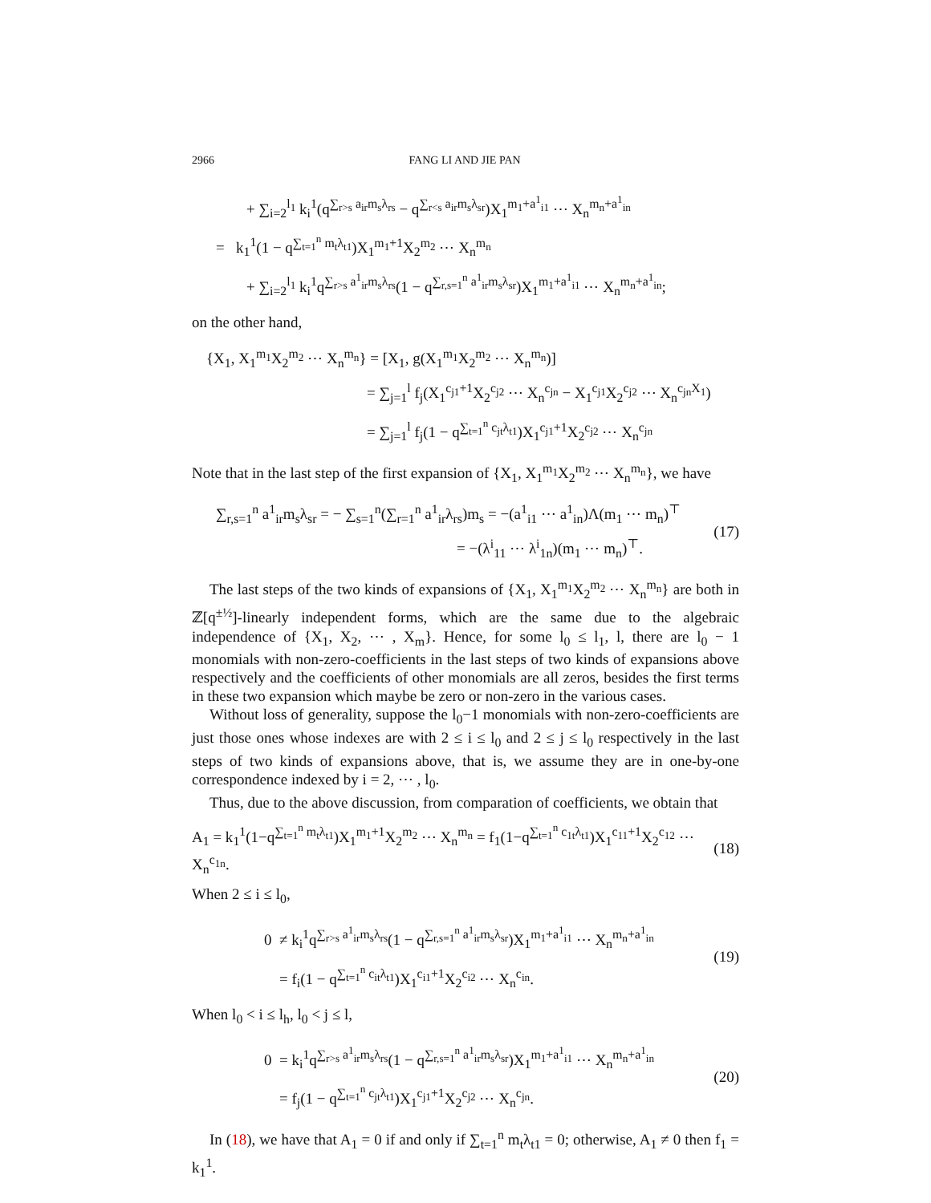2966 FANG LI AND JIE PAN
+ ∑<sub>i=2</sub><sup>l<sub>1</sub></sup> k<sub>i</sub><sup>1</sup>(q<sup>∑<sub>r>s</sub> a<sub>ir</sub>m<sub>s</sub>λ<sub>rs</sub></sup> − q<sup>∑<sub>r<s</sub> a<sub>ir</sub>m<sub>s</sub>λ<sub>sr</sub></sup>)X<sub>1</sub><sup>m<sub>1</sub>+a<sup>1</sup><sub>i1</sub></sup> ⋯ X<sub>n</sub><sup>m<sub>n</sub>+a<sup>1</sup><sub>in</sub></sup>
= k<sub>1</sub><sup>1</sup>(1 − q<sup>∑<sub>t=1</sub><sup>n</sup> m<sub>t</sub>λ<sub>t1</sub></sup>)X<sub>1</sub><sup>m<sub>1</sub>+1</sup>X<sub>2</sub><sup>m<sub>2</sub></sup> ⋯ X<sub>n</sub><sup>m<sub>n</sub></sup>
+ ∑<sub>i=2</sub><sup>l<sub>1</sub></sup> k<sub>i</sub><sup>1</sup>q<sup>∑<sub>r>s</sub> a<sup>1</sup><sub>ir</sub>m<sub>s</sub>λ<sub>rs</sub></sup>(1 − q<sup>∑<sub>r,s=1</sub><sup>n</sup> a<sup>1</sup><sub>ir</sub>m<sub>s</sub>λ<sub>sr</sub></sup>)X<sub>1</sub><sup>m<sub>1</sub>+a<sup>1</sup><sub>i1</sub></sup> ⋯ X<sub>n</sub><sup>m<sub>n</sub>+a<sup>1</sup><sub>in</sub></sup>;
on the other hand,
{X<sub>1</sub>, X<sub>1</sub><sup>m<sub>1</sub></sup>X<sub>2</sub><sup>m<sub>2</sub></sup> ⋯ X<sub>n</sub><sup>m<sub>n</sub></sup>} = [X<sub>1</sub>, g(X<sub>1</sub><sup>m<sub>1</sub></sup>X<sub>2</sub><sup>m<sub>2</sub></sup> ⋯ X<sub>n</sub><sup>m<sub>n</sub></sup>)]
= ∑<sub>j=1</sub><sup>l</sup> f<sub>j</sub>(X<sub>1</sub><sup>c<sub>j1</sub>+1</sup>X<sub>2</sub><sup>c<sub>j2</sub></sup> ⋯ X<sub>n</sub><sup>c<sub>jn</sub></sup> − X<sub>1</sub><sup>c<sub>j1</sub></sup>X<sub>2</sub><sup>c<sub>j2</sub></sup> ⋯ X<sub>n</sub><sup>c<sub>jn</sub>X<sub>1</sub></sup>)
= ∑<sub>j=1</sub><sup>l</sup> f<sub>j</sub>(1 − q<sup>∑<sub>t=1</sub><sup>n</sup> c<sub>jt</sub>λ<sub>t1</sub></sup>)X<sub>1</sub><sup>c<sub>j1</sub>+1</sup>X<sub>2</sub><sup>c<sub>j2</sub></sup> ⋯ X<sub>n</sub><sup>c<sub>jn</sub></sup>
Note that in the last step of the first expansion of {X<sub>1</sub>, X<sub>1</sub><sup>m<sub>1</sub></sup>X<sub>2</sub><sup>m<sub>2</sub></sup> ⋯ X<sub>n</sub><sup>m<sub>n</sub></sup>}, we have
∑<sub>r,s=1</sub><sup>n</sup> a<sup>1</sup><sub>ir</sub>m<sub>s</sub>λ<sub>sr</sub> = − ∑<sub>s=1</sub><sup>n</sup>(∑<sub>r=1</sub><sup>n</sup> a<sup>1</sup><sub>ir</sub>λ<sub>rs</sub>)m<sub>s</sub> = −(a<sup>1</sup><sub>i1</sub> ⋯ a<sup>1</sup><sub>in</sub>)Λ(m<sub>1</sub> ⋯ m<sub>n</sub>)<sup>⊤</sup>
= −(λ<sup>i</sup><sub>11</sub> ⋯ λ<sup>i</sup><sub>1n</sub>)(m<sub>1</sub> ⋯ m<sub>n</sub>)<sup>⊤</sup>.
(17)
The last steps of the two kinds of expansions of {X<sub>1</sub>, X<sub>1</sub><sup>m<sub>1</sub></sup>X<sub>2</sub><sup>m<sub>2</sub></sup> ⋯ X<sub>n</sub><sup>m<sub>n</sub></sup>} are both in ℤ[q<sup>±½</sup>]-linearly independent forms, which are the same due to the algebraic independence of {X<sub>1</sub>, X<sub>2</sub>, ⋯ , X<sub>m</sub>}. Hence, for some l<sub>0</sub> ≤ l<sub>1</sub>, l, there are l<sub>0</sub> − 1 monomials with non-zero-coefficients in the last steps of two kinds of expansions above respectively and the coefficients of other monomials are all zeros, besides the first terms in these two expansion which maybe be zero or non-zero in the various cases.
Without loss of generality, suppose the l<sub>0</sub>−1 monomials with non-zero-coefficients are just those ones whose indexes are with 2 ≤ i ≤ l<sub>0</sub> and 2 ≤ j ≤ l<sub>0</sub> respectively in the last steps of two kinds of expansions above, that is, we assume they are in one-by-one correspondence indexed by i = 2, ⋯ , l<sub>0</sub>.
Thus, due to the above discussion, from comparation of coefficients, we obtain that
A<sub>1</sub> = k<sub>1</sub><sup>1</sup>(1−q<sup>∑<sub>t=1</sub><sup>n</sup> m<sub>t</sub>λ<sub>t1</sub></sup>)X<sub>1</sub><sup>m<sub>1</sub>+1</sup>X<sub>2</sub><sup>m<sub>2</sub></sup> ⋯ X<sub>n</sub><sup>m<sub>n</sub></sup> = f<sub>1</sub>(1−q<sup>∑<sub>t=1</sub><sup>n</sup> c<sub>1t</sub>λ<sub>t1</sub></sup>)X<sub>1</sub><sup>c<sub>11</sub>+1</sup>X<sub>2</sub><sup>c<sub>12</sub></sup> ⋯ X<sub>n</sub><sup>c<sub>1n</sub></sup>.
(18)
When 2 ≤ i ≤ l<sub>0</sub>,
0 ≠ k<sub>i</sub><sup>1</sup>q<sup>∑<sub>r>s</sub> a<sup>1</sup><sub>ir</sub>m<sub>s</sub>λ<sub>rs</sub></sup>(1 − q<sup>∑<sub>r,s=1</sub><sup>n</sup> a<sup>1</sup><sub>ir</sub>m<sub>s</sub>λ<sub>sr</sub></sup>)X<sub>1</sub><sup>m<sub>1</sub>+a<sup>1</sup><sub>i1</sub></sup> ⋯ X<sub>n</sub><sup>m<sub>n</sub>+a<sup>1</sup><sub>in</sub></sup>
= f<sub>i</sub>(1 − q<sup>∑<sub>t=1</sub><sup>n</sup> c<sub>it</sub>λ<sub>t1</sub></sup>)X<sub>1</sub><sup>c<sub>i1</sub>+1</sup>X<sub>2</sub><sup>c<sub>i2</sub></sup> ⋯ X<sub>n</sub><sup>c<sub>in</sub></sup>.
(19)
When l<sub>0</sub> < i ≤ l<sub>h</sub>, l<sub>0</sub> < j ≤ l,
0 = k<sub>i</sub><sup>1</sup>q<sup>∑<sub>r>s</sub> a<sup>1</sup><sub>ir</sub>m<sub>s</sub>λ<sub>rs</sub></sup>(1 − q<sup>∑<sub>r,s=1</sub><sup>n</sup> a<sup>1</sup><sub>ir</sub>m<sub>s</sub>λ<sub>sr</sub></sup>)X<sub>1</sub><sup>m<sub>1</sub>+a<sup>1</sup><sub>i1</sub></sup> ⋯ X<sub>n</sub><sup>m<sub>n</sub>+a<sup>1</sup><sub>in</sub></sup>
= f<sub>j</sub>(1 − q<sup>∑<sub>t=1</sub><sup>n</sup> c<sub>jt</sub>λ<sub>t1</sub></sup>)X<sub>1</sub><sup>c<sub>j1</sub>+1</sup>X<sub>2</sub><sup>c<sub>j2</sub></sup> ⋯ X<sub>n</sub><sup>c<sub>jn</sub></sup>.
(20)
In (18), we have that A<sub>1</sub> = 0 if and only if ∑<sub>t=1</sub><sup>n</sup> m<sub>t</sub>λ<sub>t1</sub> = 0; otherwise, A<sub>1</sub> ≠ 0 then f<sub>1</sub> = k<sub>1</sub><sup>1</sup>.